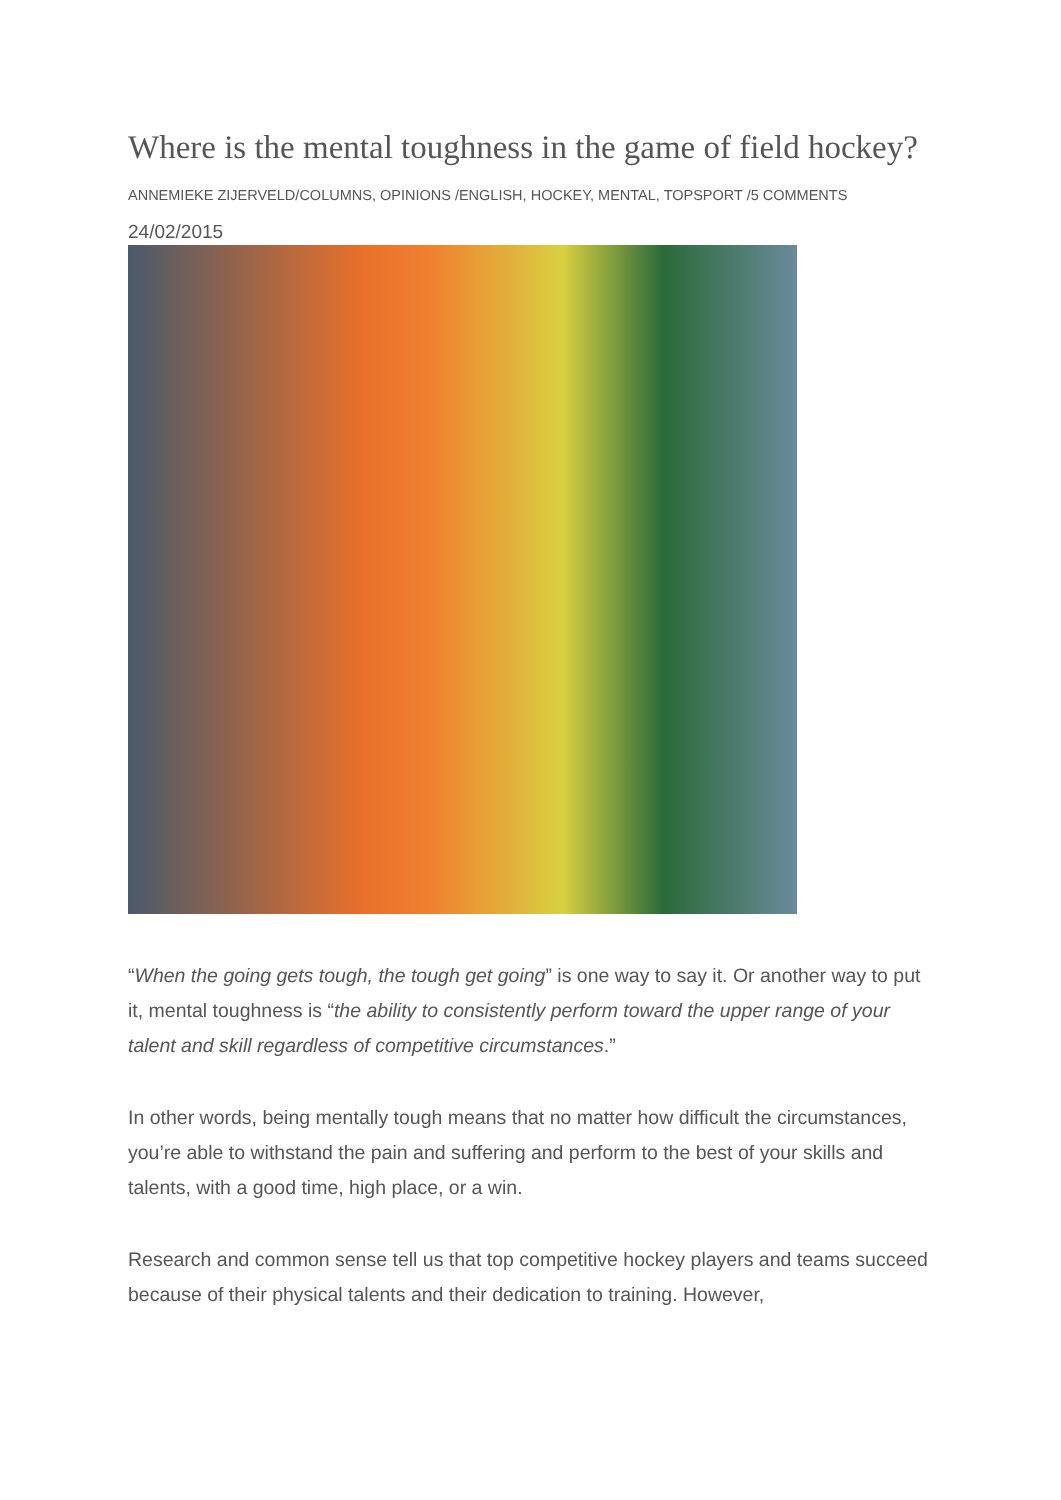Where is the mental toughness in the game of field hockey?
ANNEMIEKE ZIJERVELD/COLUMNS, OPINIONS /ENGLISH, HOCKEY, MENTAL, TOPSPORT /5 COMMENTS
24/02/2015
“When the going gets tough, the tough get going” is one way to say it. Or another way to put it, mental toughness is “the ability to consistently perform toward the upper range of your talent and skill regardless of competitive circumstances.”
In other words, being mentally tough means that no matter how difficult the circumstances, you’re able to withstand the pain and suffering and perform to the best of your skills and talents, with a good time, high place, or a win.
Research and common sense tell us that top competitive hockey players and teams succeed because of their physical talents and their dedication to training. However,